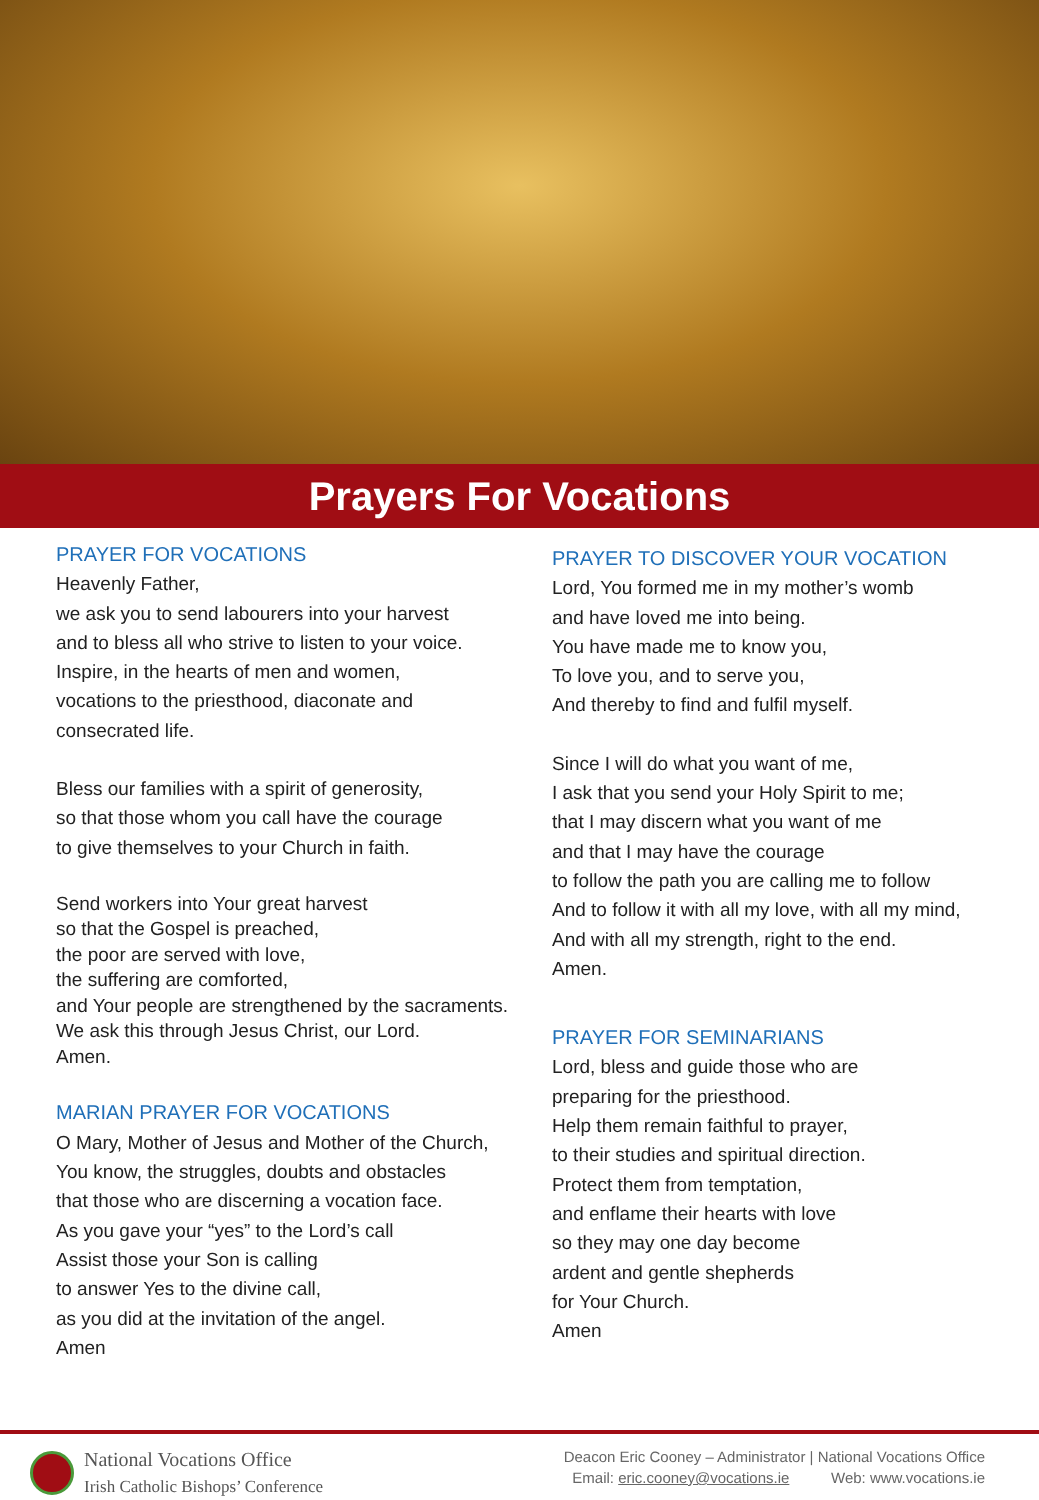Prayers For Vocations
PRAYER FOR VOCATIONS
Heavenly Father,
we ask you to send labourers into your harvest
and to bless all who strive to listen to your voice.
Inspire, in the hearts of men and women,
vocations to the priesthood, diaconate and
consecrated life.
Bless our families with a spirit of generosity,
so that those whom you call have the courage
to give themselves to your Church in faith.
Send workers into Your great harvest
so that the Gospel is preached,
the poor are served with love,
the suffering are comforted,
and Your people are strengthened by the sacraments.
We ask this through Jesus Christ, our Lord.
Amen.
MARIAN PRAYER FOR VOCATIONS
O Mary, Mother of Jesus and Mother of the Church,
You know, the struggles, doubts and obstacles
that those who are discerning a vocation face.
As you gave your “yes” to the Lord’s call
Assist those your Son is calling
to answer Yes to the divine call,
as you did at the invitation of the angel.
Amen
PRAYER TO DISCOVER YOUR VOCATION
Lord, You formed me in my mother’s womb
and have loved me into being.
You have made me to know you,
To love you, and to serve you,
And thereby to find and fulfil myself.
Since I will do what you want of me,
I ask that you send your Holy Spirit to me;
that I may discern what you want of me
and that I may have the courage
to follow the path you are calling me to follow
And to follow it with all my love, with all my mind,
And with all my strength, right to the end.
Amen.
PRAYER FOR SEMINARIANS
Lord, bless and guide those who are
preparing for the priesthood.
Help them remain faithful to prayer,
to their studies and spiritual direction.
Protect them from temptation,
and enflame their hearts with love
so they may one day become
ardent and gentle shepherds
for Your Church.
Amen
National Vocations Office
Irish Catholic Bishops’ Conference
Deacon Eric Cooney – Administrator | National Vocations Office
Email: eric.cooney@vocations.ie Web: www.vocations.ie